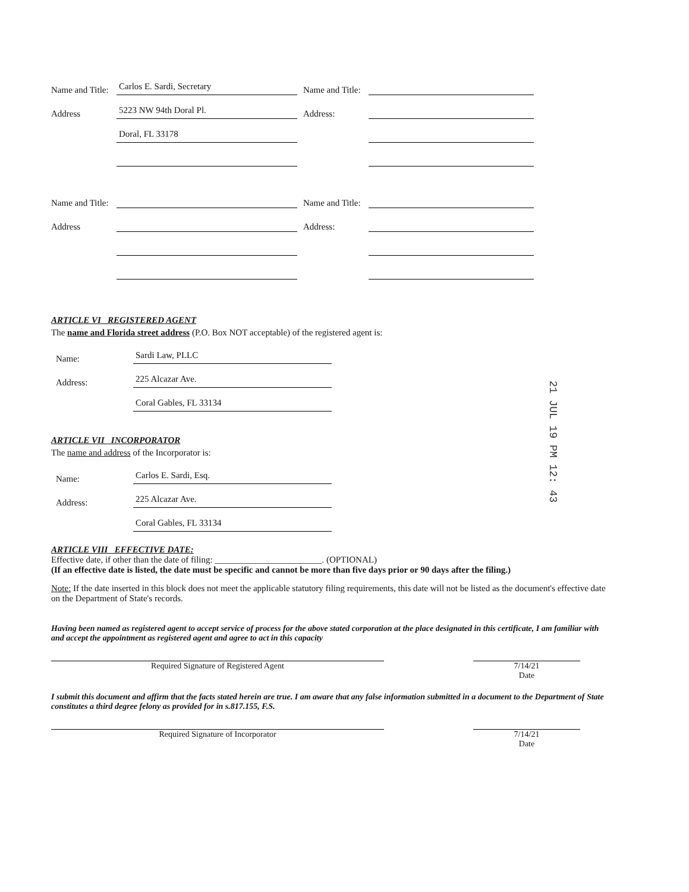Name and Title: Carlos E. Sardi, Secretary Name and Title:
Address 5223 NW 94th Doral Pl. Address:
Doral, FL 33178
Name and Title: Name and Title:
Address Address:
ARTICLE VI REGISTERED AGENT
The name and Florida street address (P.O. Box NOT acceptable) of the registered agent is:
Name: Sardi Law, PLLC
Address: 225 Alcazar Ave.
Coral Gables, FL 33134
ARTICLE VII INCORPORATOR
The name and address of the Incorporator is:
Name: Carlos E. Sardi, Esq.
Address: 225 Alcazar Ave.
Coral Gables, FL 33134
ARTICLE VIII EFFECTIVE DATE:
Effective date, if other than the date of filing: ________________________. (OPTIONAL)
(If an effective date is listed, the date must be specific and cannot be more than five days prior or 90 days after the filing.)
Note: If the date inserted in this block does not meet the applicable statutory filing requirements, this date will not be listed as the document's effective date on the Department of State's records.
Having been named as registered agent to accept service of process for the above stated corporation at the place designated in this certificate, I am familiar with and accept the appointment as registered agent and agree to act in this capacity
Required Signature of Registered Agent 7/14/21
Date
I submit this document and affirm that the facts stated herein are true. I am aware that any false information submitted in a document to the Department of State constitutes a third degree felony as provided for in s.817.155, F.S.
Required Signature of Incorporator 7/14/21
Date
21 JUL 19 PM 12: 43